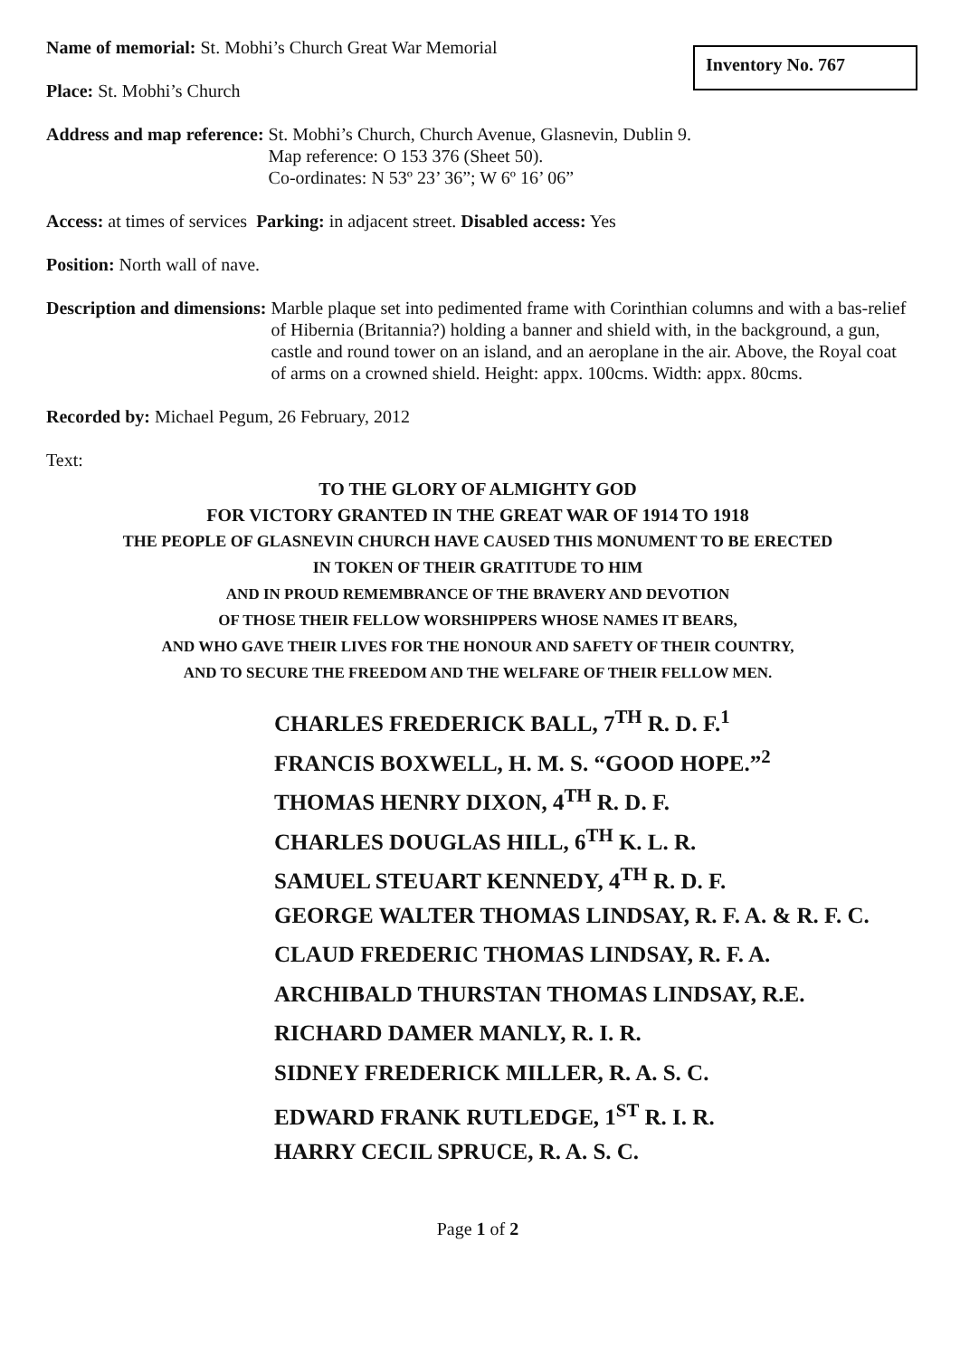Inventory No. 767
Name of memorial: St. Mobhi’s Church Great War Memorial
Place: St. Mobhi’s Church
Address and map reference: St. Mobhi’s Church, Church Avenue, Glasnevin, Dublin 9.
Map reference: O 153 376 (Sheet 50).
Co-ordinates: N 53º 23’ 36”; W 6º 16’ 06”
Access: at times of services Parking: in adjacent street. Disabled access: Yes
Position: North wall of nave.
Description and dimensions: Marble plaque set into pedimented frame with Corinthian columns and with a bas-relief of Hibernia (Britannia?) holding a banner and shield with, in the background, a gun, castle and round tower on an island, and an aeroplane in the air. Above, the Royal coat of arms on a crowned shield. Height: appx. 100cms. Width: appx. 80cms.
Recorded by: Michael Pegum, 26 February, 2012
Text:
TO THE GLORY OF ALMIGHTY GOD
FOR VICTORY GRANTED IN THE GREAT WAR OF 1914 TO 1918
THE PEOPLE OF GLASNEVIN CHURCH HAVE CAUSED THIS MONUMENT TO BE ERECTED
IN TOKEN OF THEIR GRATITUDE TO HIM
AND IN PROUD REMEMBRANCE OF THE BRAVERY AND DEVOTION
OF THOSE THEIR FELLOW WORSHIPPERS WHOSE NAMES IT BEARS,
AND WHO GAVE THEIR LIVES FOR THE HONOUR AND SAFETY OF THEIR COUNTRY,
AND TO SECURE THE FREEDOM AND THE WELFARE OF THEIR FELLOW MEN.
CHARLES FREDERICK BALL, 7<sup>TH</sup> R. D. F.<sup>1</sup>
FRANCIS BOXWELL, H. M. S. “GOOD HOPE.”<sup>2</sup>
THOMAS HENRY DIXON, 4<sup>TH</sup> R. D. F.
CHARLES DOUGLAS HILL, 6<sup>TH</sup> K. L. R.
SAMUEL STEUART KENNEDY, 4<sup>TH</sup> R. D. F.
GEORGE WALTER THOMAS LINDSAY, R. F. A. & R. F. C.
CLAUD FREDERIC THOMAS LINDSAY, R. F. A.
ARCHIBALD THURSTAN THOMAS LINDSAY, R.E.
RICHARD DAMER MANLY, R. I. R.
SIDNEY FREDERICK MILLER, R. A. S. C.
EDWARD FRANK RUTLEDGE, 1<sup>ST</sup> R. I. R.
HARRY CECIL SPRUCE, R. A. S. C.
Page 1 of 2